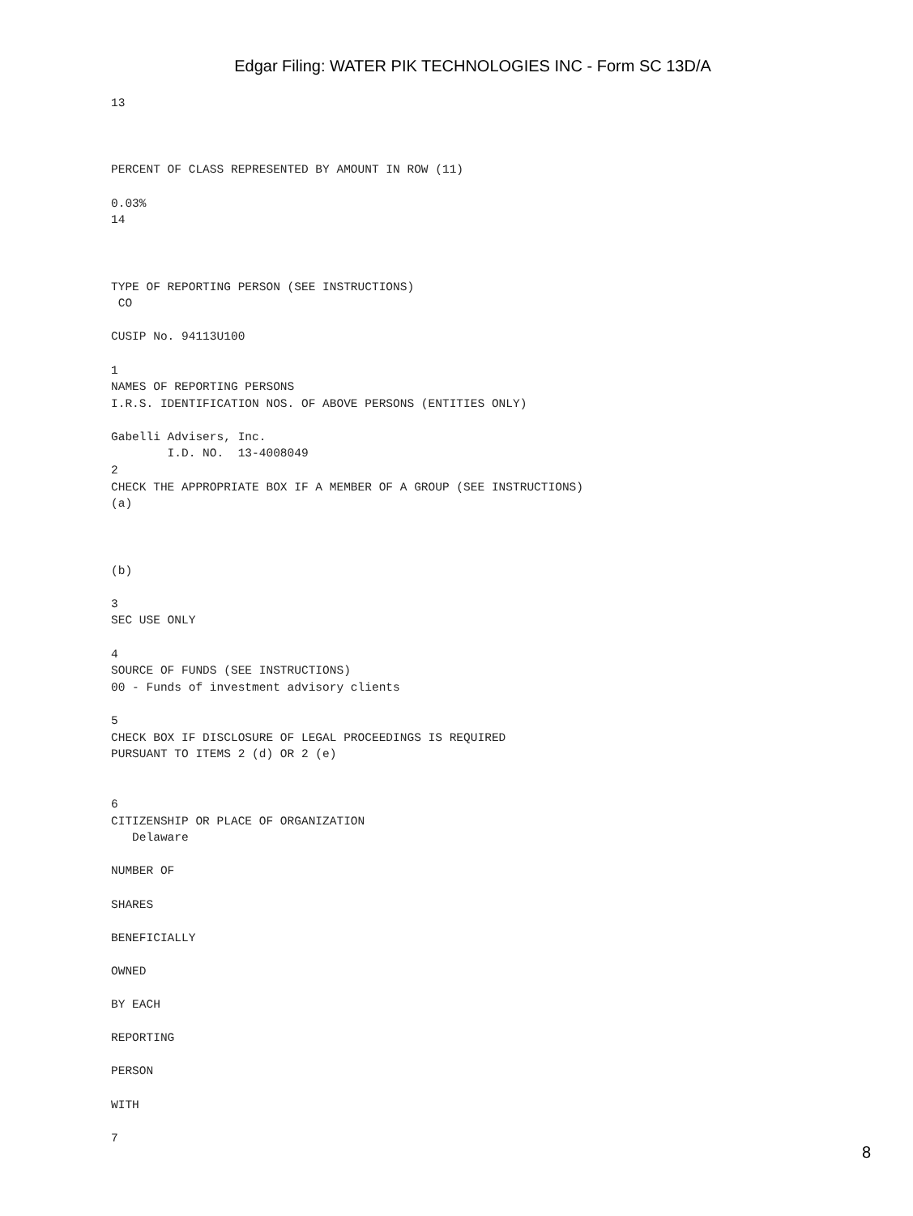Edgar Filing: WATER PIK TECHNOLOGIES INC - Form SC 13D/A
13



PERCENT OF CLASS REPRESENTED BY AMOUNT IN ROW (11)

0.03%
14



TYPE OF REPORTING PERSON (SEE INSTRUCTIONS)
 CO

CUSIP No. 94113U100

1
NAMES OF REPORTING PERSONS
I.R.S. IDENTIFICATION NOS. OF ABOVE PERSONS (ENTITIES ONLY)

Gabelli Advisers, Inc.
        I.D. NO.  13-4008049
2
CHECK THE APPROPRIATE BOX IF A MEMBER OF A GROUP (SEE INSTRUCTIONS)
(a)



(b)

3
SEC USE ONLY

4
SOURCE OF FUNDS (SEE INSTRUCTIONS)
00 - Funds of investment advisory clients

5
CHECK BOX IF DISCLOSURE OF LEGAL PROCEEDINGS IS REQUIRED
PURSUANT TO ITEMS 2 (d) OR 2 (e)


6
CITIZENSHIP OR PLACE OF ORGANIZATION
   Delaware

NUMBER OF

SHARES

BENEFICIALLY

OWNED

BY EACH

REPORTING

PERSON

WITH

7
8